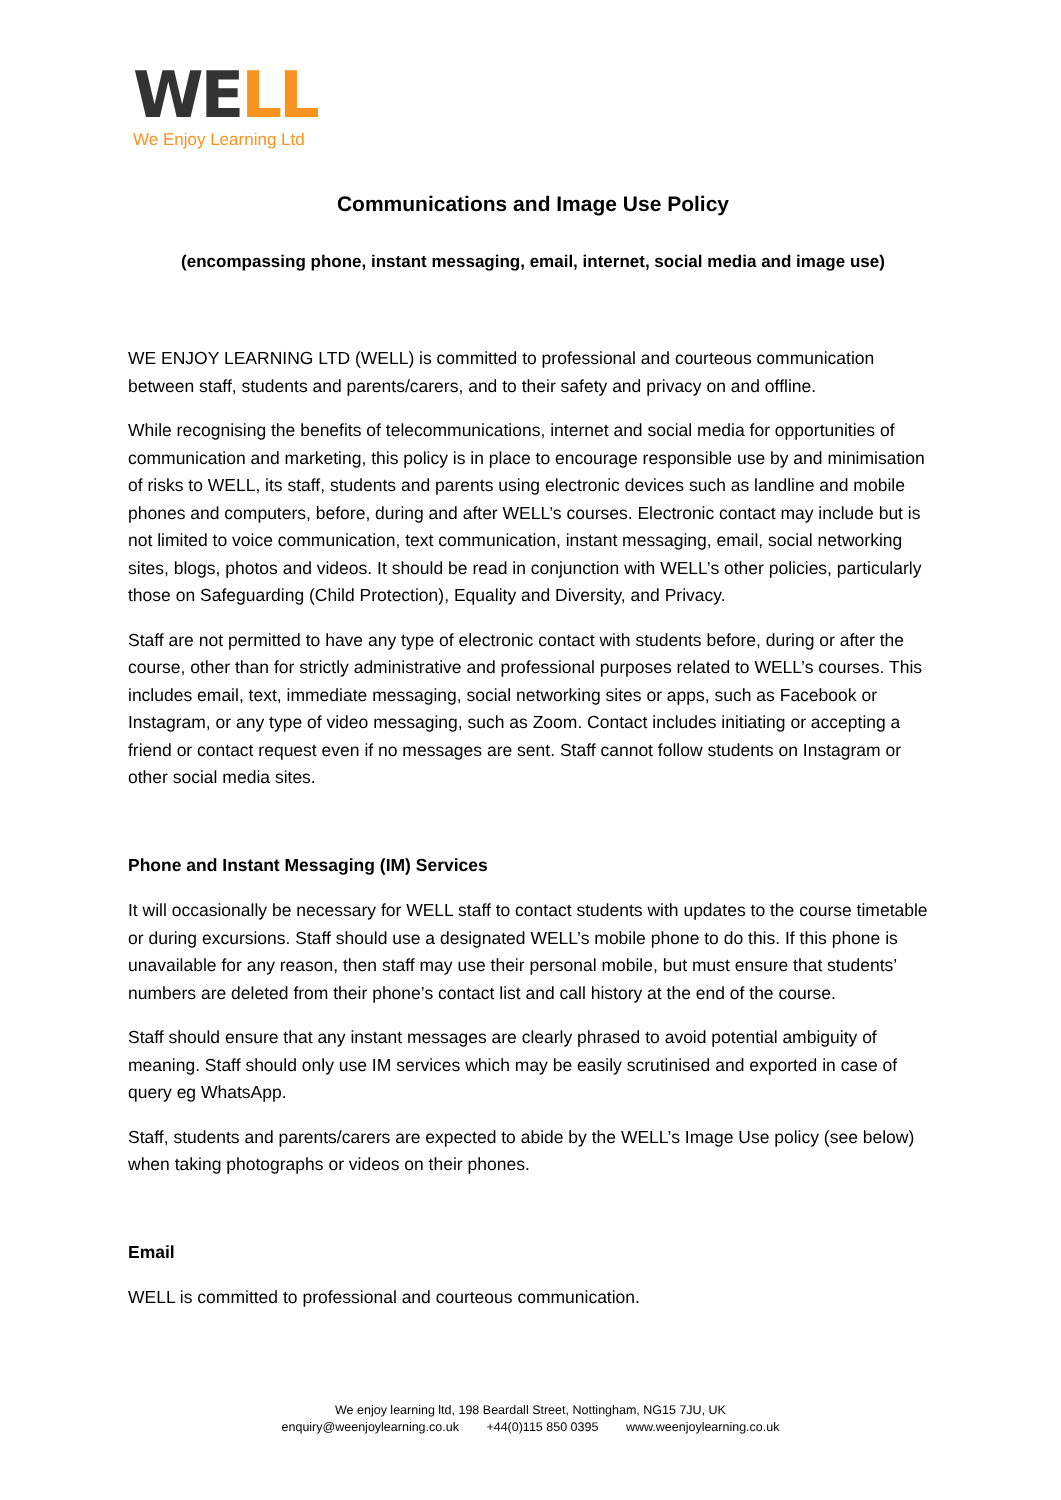WE LL
We Enjoy Learning Ltd
Communications and Image Use Policy
(encompassing phone, instant messaging, email, internet, social media and image use)
WE ENJOY LEARNING LTD (WELL) is committed to professional and courteous communication between staff, students and parents/carers, and to their safety and privacy on and offline.
While recognising the benefits of telecommunications, internet and social media for opportunities of communication and marketing, this policy is in place to encourage responsible use by and minimisation of risks to WELL, its staff, students and parents using electronic devices such as landline and mobile phones and computers, before, during and after WELL’s courses. Electronic contact may include but is not limited to voice communication, text communication, instant messaging, email, social networking sites, blogs, photos and videos. It should be read in conjunction with WELL’s other policies, particularly those on Safeguarding (Child Protection), Equality and Diversity, and Privacy.
Staff are not permitted to have any type of electronic contact with students before, during or after the course, other than for strictly administrative and professional purposes related to WELL’s courses. This includes email, text, immediate messaging, social networking sites or apps, such as Facebook or Instagram, or any type of video messaging, such as Zoom. Contact includes initiating or accepting a friend or contact request even if no messages are sent. Staff cannot follow students on Instagram or other social media sites.
Phone and Instant Messaging (IM) Services
It will occasionally be necessary for WELL staff to contact students with updates to the course timetable or during excursions. Staff should use a designated WELL’s mobile phone to do this. If this phone is unavailable for any reason, then staff may use their personal mobile, but must ensure that students’ numbers are deleted from their phone’s contact list and call history at the end of the course.
Staff should ensure that any instant messages are clearly phrased to avoid potential ambiguity of meaning. Staff should only use IM services which may be easily scrutinised and exported in case of query eg WhatsApp.
Staff, students and parents/carers are expected to abide by the WELL’s Image Use policy (see below) when taking photographs or videos on their phones.
Email
WELL is committed to professional and courteous communication.
We enjoy learning ltd, 198 Beardall Street, Nottingham, NG15 7JU, UK
enquiry@weenjoylearning.co.uk +44(0)115 850 0395 www.weenjoylearning.co.uk